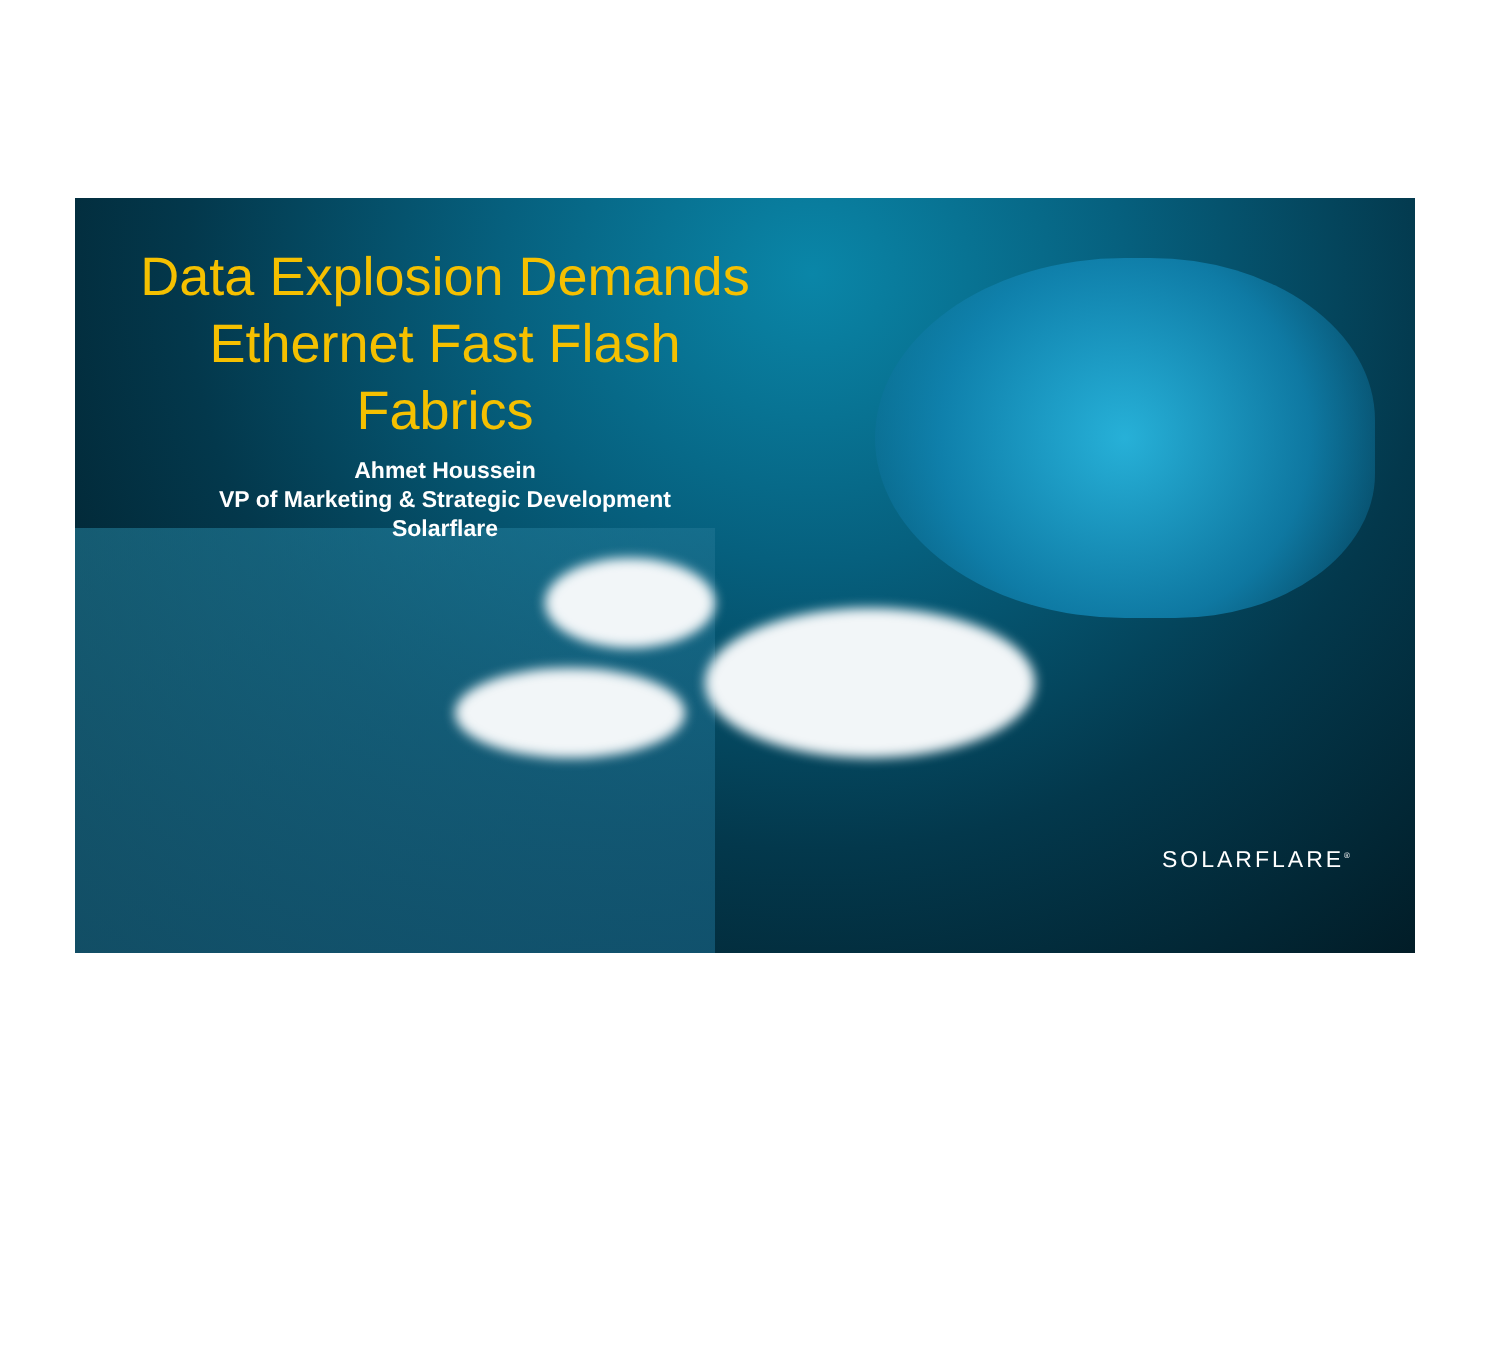Data Explosion Demands
Ethernet Fast Flash
Fabrics
Ahmet Houssein
VP of Marketing & Strategic Development
Solarflare
SOLARFLARE<sup>®</sup>